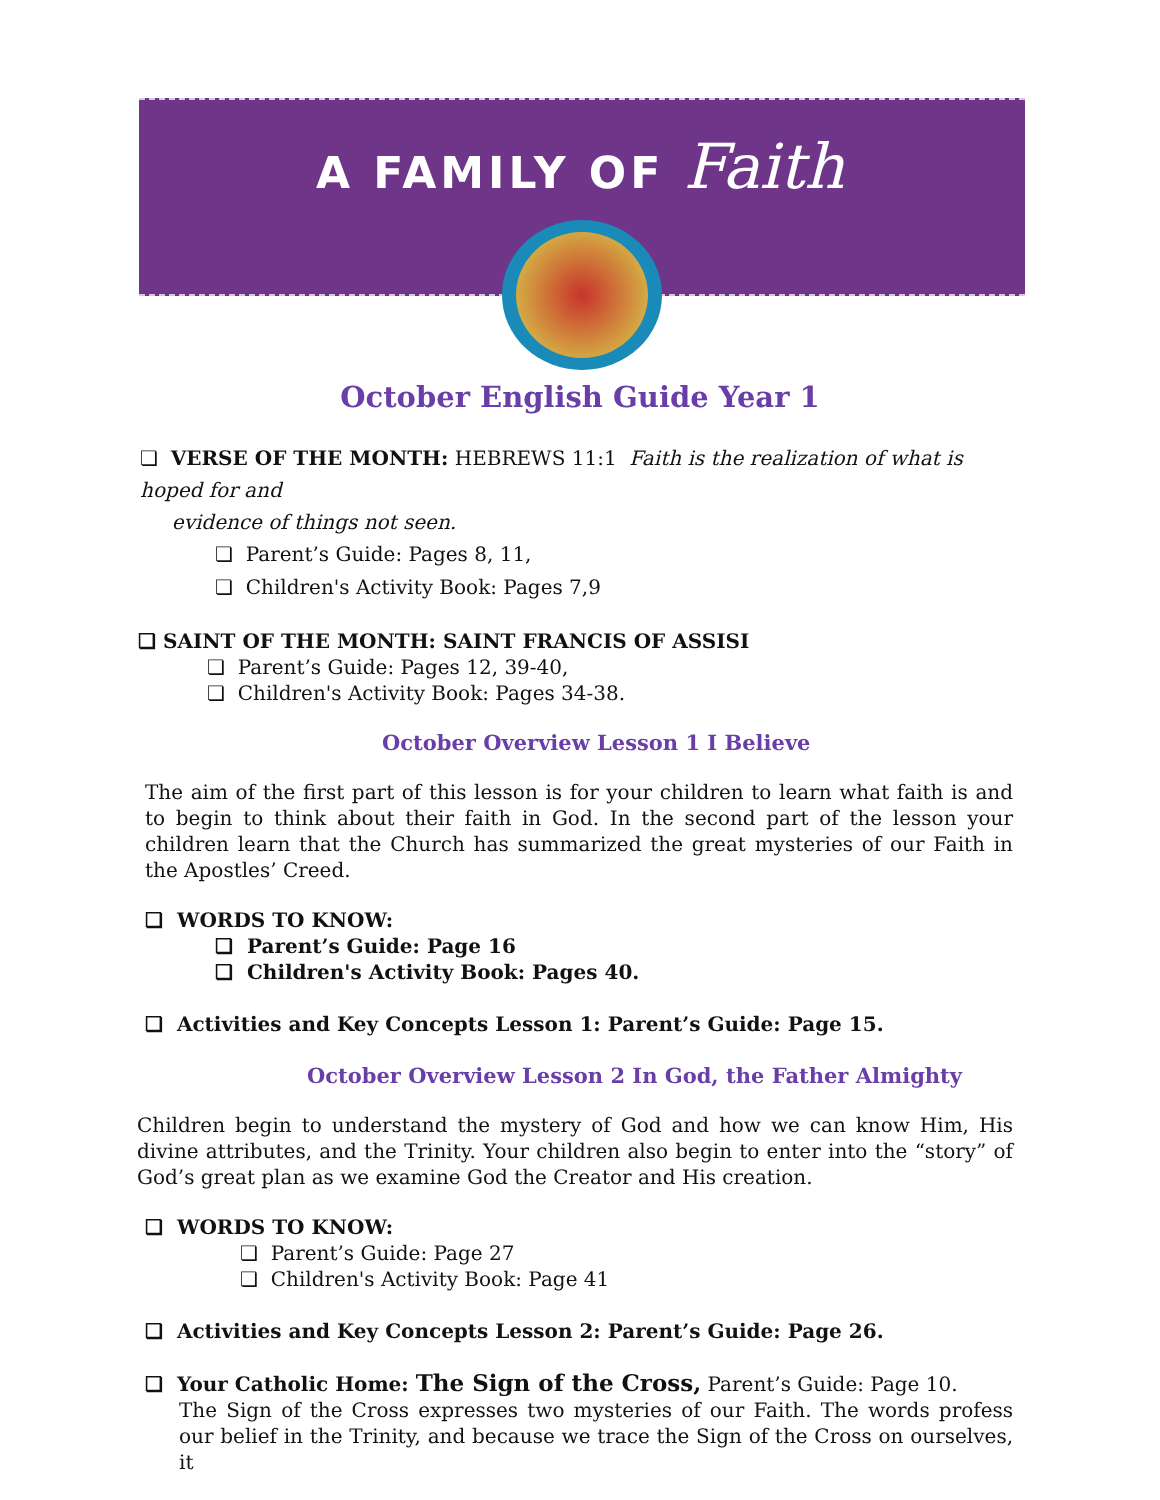A FAMILY OF Faith
October English Guide Year 1
❏ VERSE OF THE MONTH: HEBREWS 11:1 Faith is the realization of what is hoped for and
evidence of things not seen.
❏ Parent’s Guide: Pages 8, 11,
❏ Children's Activity Book: Pages 7,9
❏ SAINT OF THE MONTH: SAINT FRANCIS OF ASSISI
❏ Parent’s Guide: Pages 12, 39-40,
❏ Children's Activity Book: Pages 34-38.
October Overview Lesson 1 I Believe
The aim of the first part of this lesson is for your children to learn what faith is and to begin to think about their faith in God. In the second part of the lesson your children learn that the Church has summarized the great mysteries of our Faith in the Apostles’ Creed.
❏ WORDS TO KNOW:
❏ Parent’s Guide: Page 16
❏ Children's Activity Book: Pages 40.
❏ Activities and Key Concepts Lesson 1: Parent’s Guide: Page 15.
October Overview Lesson 2 In God, the Father Almighty
Children begin to understand the mystery of God and how we can know Him, His divine attributes, and the Trinity. Your children also begin to enter into the “story” of God’s great plan as we examine God the Creator and His creation.
❏ WORDS TO KNOW:
❏ Parent’s Guide: Page 27
❏ Children's Activity Book: Page 41
❏ Activities and Key Concepts Lesson 2: Parent’s Guide: Page 26.
❏ Your Catholic Home: The Sign of the Cross, Parent’s Guide: Page 10.
The Sign of the Cross expresses two mysteries of our Faith. The words profess our belief in the Trinity, and because we trace the Sign of the Cross on ourselves, it